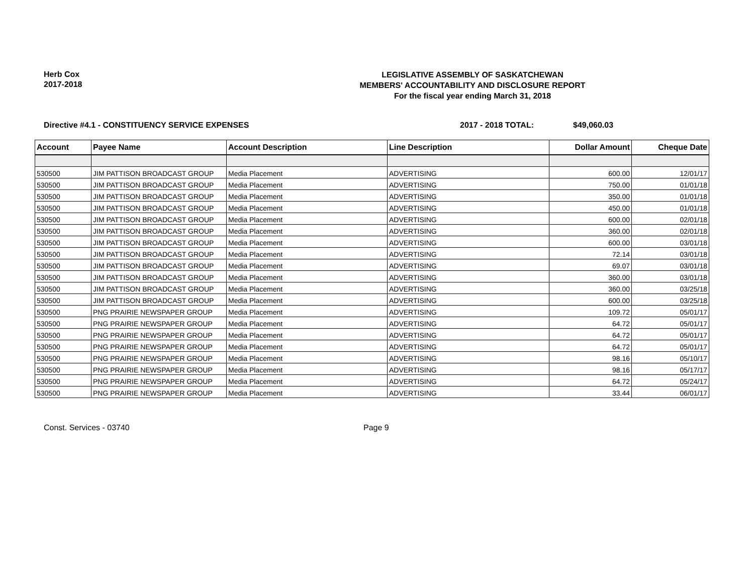Herb Cox
2017-2018
LEGISLATIVE ASSEMBLY OF SASKATCHEWAN
MEMBERS' ACCOUNTABILITY AND DISCLOSURE REPORT
For the fiscal year ending March 31, 2018
Directive #4.1 - CONSTITUENCY SERVICE EXPENSES 2017 - 2018 TOTAL: $49,060.03
| Account | Payee Name | Account Description | Line Description | Dollar Amount | Cheque Date |
| --- | --- | --- | --- | --- | --- |
| 530500 | JIM PATTISON BROADCAST GROUP | Media Placement | ADVERTISING | 600.00 | 12/01/17 |
| 530500 | JIM PATTISON BROADCAST GROUP | Media Placement | ADVERTISING | 750.00 | 01/01/18 |
| 530500 | JIM PATTISON BROADCAST GROUP | Media Placement | ADVERTISING | 350.00 | 01/01/18 |
| 530500 | JIM PATTISON BROADCAST GROUP | Media Placement | ADVERTISING | 450.00 | 01/01/18 |
| 530500 | JIM PATTISON BROADCAST GROUP | Media Placement | ADVERTISING | 600.00 | 02/01/18 |
| 530500 | JIM PATTISON BROADCAST GROUP | Media Placement | ADVERTISING | 360.00 | 02/01/18 |
| 530500 | JIM PATTISON BROADCAST GROUP | Media Placement | ADVERTISING | 600.00 | 03/01/18 |
| 530500 | JIM PATTISON BROADCAST GROUP | Media Placement | ADVERTISING | 72.14 | 03/01/18 |
| 530500 | JIM PATTISON BROADCAST GROUP | Media Placement | ADVERTISING | 69.07 | 03/01/18 |
| 530500 | JIM PATTISON BROADCAST GROUP | Media Placement | ADVERTISING | 360.00 | 03/01/18 |
| 530500 | JIM PATTISON BROADCAST GROUP | Media Placement | ADVERTISING | 360.00 | 03/25/18 |
| 530500 | JIM PATTISON BROADCAST GROUP | Media Placement | ADVERTISING | 600.00 | 03/25/18 |
| 530500 | PNG PRAIRIE NEWSPAPER GROUP | Media Placement | ADVERTISING | 109.72 | 05/01/17 |
| 530500 | PNG PRAIRIE NEWSPAPER GROUP | Media Placement | ADVERTISING | 64.72 | 05/01/17 |
| 530500 | PNG PRAIRIE NEWSPAPER GROUP | Media Placement | ADVERTISING | 64.72 | 05/01/17 |
| 530500 | PNG PRAIRIE NEWSPAPER GROUP | Media Placement | ADVERTISING | 64.72 | 05/01/17 |
| 530500 | PNG PRAIRIE NEWSPAPER GROUP | Media Placement | ADVERTISING | 98.16 | 05/10/17 |
| 530500 | PNG PRAIRIE NEWSPAPER GROUP | Media Placement | ADVERTISING | 98.16 | 05/17/17 |
| 530500 | PNG PRAIRIE NEWSPAPER GROUP | Media Placement | ADVERTISING | 64.72 | 05/24/17 |
| 530500 | PNG PRAIRIE NEWSPAPER GROUP | Media Placement | ADVERTISING | 33.44 | 06/01/17 |
Const. Services - 03740 Page 9